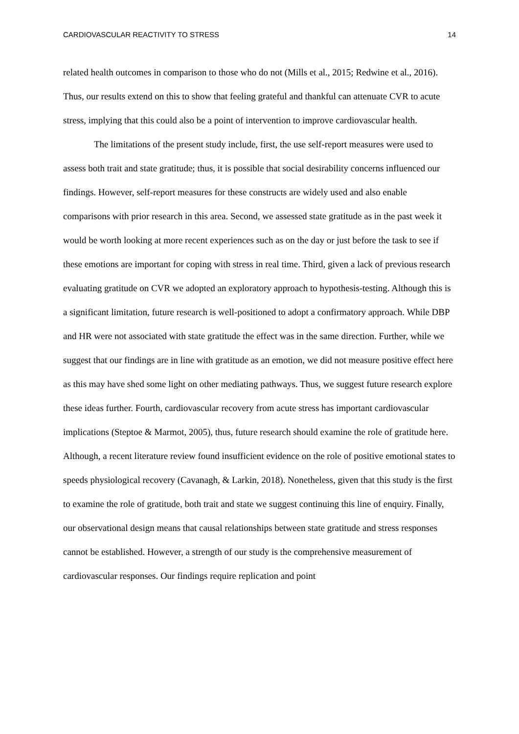CARDIOVASCULAR REACTIVITY TO STRESS 14
related health outcomes in comparison to those who do not (Mills et al., 2015; Redwine et al., 2016). Thus, our results extend on this to show that feeling grateful and thankful can attenuate CVR to acute stress, implying that this could also be a point of intervention to improve cardiovascular health.
The limitations of the present study include, first, the use self-report measures were used to assess both trait and state gratitude; thus, it is possible that social desirability concerns influenced our findings. However, self-report measures for these constructs are widely used and also enable comparisons with prior research in this area. Second, we assessed state gratitude as in the past week it would be worth looking at more recent experiences such as on the day or just before the task to see if these emotions are important for coping with stress in real time. Third, given a lack of previous research evaluating gratitude on CVR we adopted an exploratory approach to hypothesis-testing. Although this is a significant limitation, future research is well-positioned to adopt a confirmatory approach. While DBP and HR were not associated with state gratitude the effect was in the same direction. Further, while we suggest that our findings are in line with gratitude as an emotion, we did not measure positive effect here as this may have shed some light on other mediating pathways. Thus, we suggest future research explore these ideas further. Fourth, cardiovascular recovery from acute stress has important cardiovascular implications (Steptoe & Marmot, 2005), thus, future research should examine the role of gratitude here. Although, a recent literature review found insufficient evidence on the role of positive emotional states to speeds physiological recovery (Cavanagh, & Larkin, 2018). Nonetheless, given that this study is the first to examine the role of gratitude, both trait and state we suggest continuing this line of enquiry. Finally, our observational design means that causal relationships between state gratitude and stress responses cannot be established. However, a strength of our study is the comprehensive measurement of cardiovascular responses. Our findings require replication and point